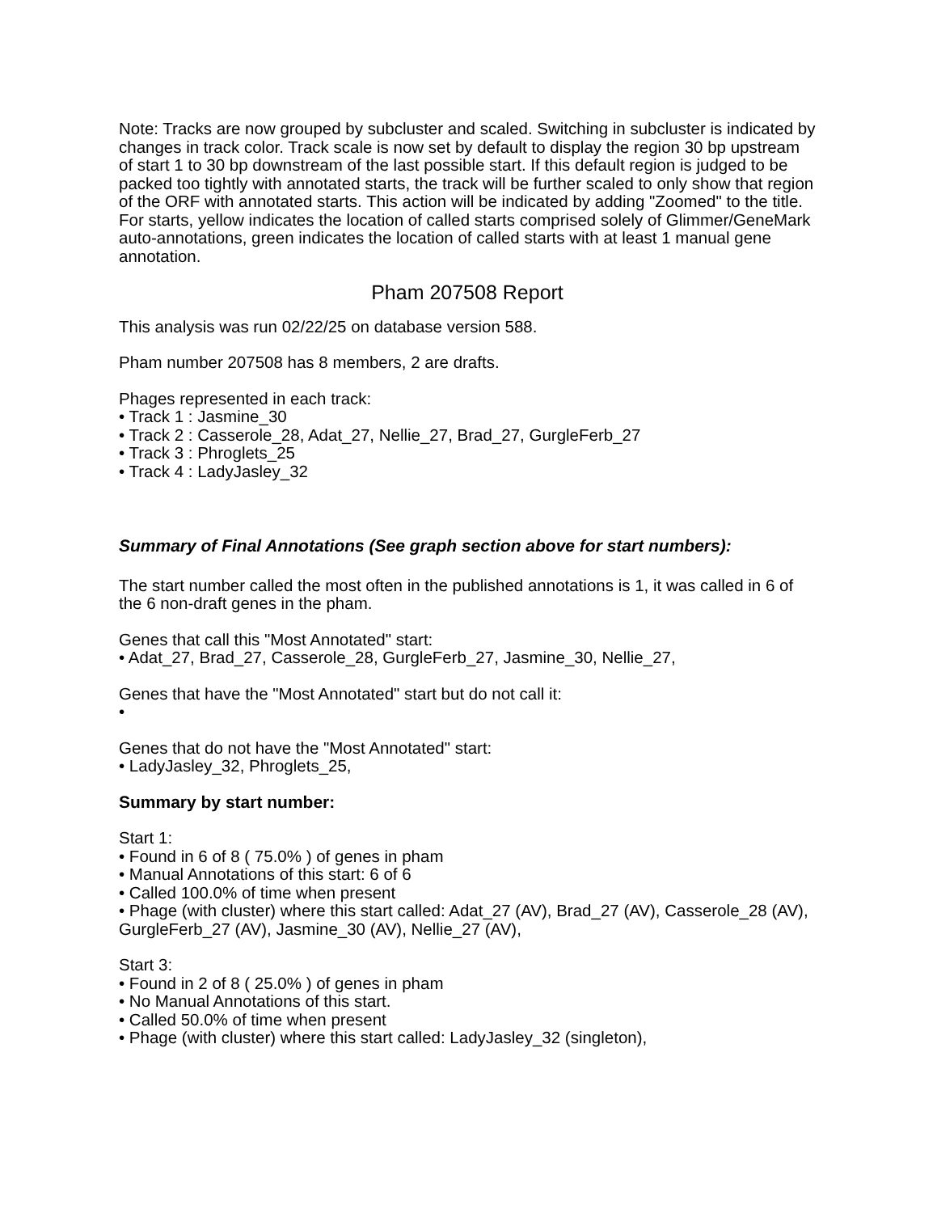Note: Tracks are now grouped by subcluster and scaled. Switching in subcluster is indicated by changes in track color. Track scale is now set by default to display the region 30 bp upstream of start 1 to 30 bp downstream of the last possible start. If this default region is judged to be packed too tightly with annotated starts, the track will be further scaled to only show that region of the ORF with annotated starts. This action will be indicated by adding "Zoomed" to the title. For starts, yellow indicates the location of called starts comprised solely of Glimmer/GeneMark auto-annotations, green indicates the location of called starts with at least 1 manual gene annotation.
Pham 207508 Report
This analysis was run 02/22/25 on database version 588.
Pham number 207508 has 8 members, 2 are drafts.
Phages represented in each track:
• Track 1 : Jasmine_30
• Track 2 : Casserole_28, Adat_27, Nellie_27, Brad_27, GurgleFerb_27
• Track 3 : Phroglets_25
• Track 4 : LadyJasley_32
Summary of Final Annotations (See graph section above for start numbers):
The start number called the most often in the published annotations is 1, it was called in 6 of the 6 non-draft genes in the pham.
Genes that call this "Most Annotated" start:
• Adat_27, Brad_27, Casserole_28, GurgleFerb_27, Jasmine_30, Nellie_27,
Genes that have the "Most Annotated" start but do not call it:
•
Genes that do not have the "Most Annotated" start:
• LadyJasley_32, Phroglets_25,
Summary by start number:
Start 1:
• Found in 6 of 8 ( 75.0% ) of genes in pham
• Manual Annotations of this start: 6 of 6
• Called 100.0% of time when present
• Phage (with cluster) where this start called: Adat_27 (AV), Brad_27 (AV), Casserole_28 (AV), GurgleFerb_27 (AV), Jasmine_30 (AV), Nellie_27 (AV),
Start 3:
• Found in 2 of 8 ( 25.0% ) of genes in pham
• No Manual Annotations of this start.
• Called 50.0% of time when present
• Phage (with cluster) where this start called: LadyJasley_32 (singleton),